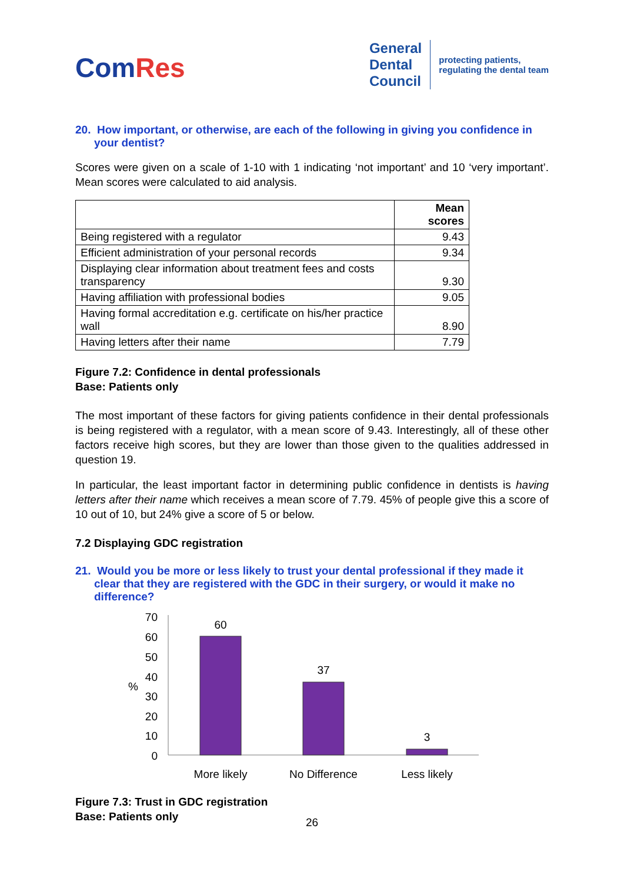ComRes
General
Dental
Council
protecting patients,
regulating the dental team
20. How important, or otherwise, are each of the following in giving you confidence in your dentist?
Scores were given on a scale of 1-10 with 1 indicating ‘not important’ and 10 ‘very important’. Mean scores were calculated to aid analysis.
| | Mean scores |
| --- | --- |
| Being registered with a regulator | 9.43 |
| Efficient administration of your personal records | 9.34 |
| Displaying clear information about treatment fees and costs transparency | 9.30 |
| Having affiliation with professional bodies | 9.05 |
| Having formal accreditation e.g. certificate on his/her practice wall | 8.90 |
| Having letters after their name | 7.79 |
Figure 7.2: Confidence in dental professionals
Base: Patients only
The most important of these factors for giving patients confidence in their dental professionals is being registered with a regulator, with a mean score of 9.43. Interestingly, all of these other factors receive high scores, but they are lower than those given to the qualities addressed in question 19.
In particular, the least important factor in determining public confidence in dentists is having letters after their name which receives a mean score of 7.79. 45% of people give this a score of 10 out of 10, but 24% give a score of 5 or below.
7.2 Displaying GDC registration
21. Would you be more or less likely to trust your dental professional if they made it clear that they are registered with the GDC in their surgery, or would it make no difference?
%
70
60
50
40
30
20
10
0
60
37
3
More likely
No Difference
Less likely
Figure 7.3: Trust in GDC registration
Base: Patients only
26